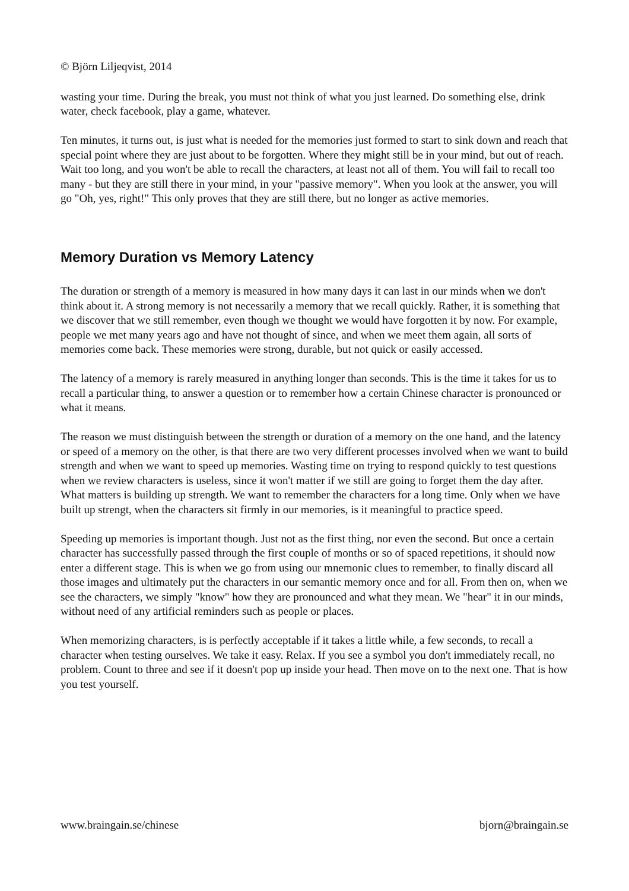© Björn Liljeqvist, 2014
wasting your time. During the break, you must not think of what you just learned. Do something else, drink water, check facebook, play a game, whatever.
Ten minutes, it turns out, is just what is needed for the memories just formed to start to sink down and reach that special point where they are just about to be forgotten. Where they might still be in your mind, but out of reach. Wait too long, and you won't be able to recall the characters, at least not all of them. You will fail to recall too many - but they are still there in your mind, in your "passive memory". When you look at the answer, you will go "Oh, yes, right!" This only proves that they are still there, but no longer as active memories.
Memory Duration vs Memory Latency
The duration or strength of a memory is measured in how many days it can last in our minds when we don't think about it. A strong memory is not necessarily a memory that we recall quickly. Rather, it is something that we discover that we still remember, even though we thought we would have forgotten it by now. For example, people we met many years ago and have not thought of since, and when we meet them again, all sorts of memories come back. These memories were strong, durable, but not quick or easily accessed.
The latency of a memory is rarely measured in anything longer than seconds. This is the time it takes for us to recall a particular thing, to answer a question or to remember how a certain Chinese character is pronounced or what it means.
The reason we must distinguish between the strength or duration of a memory on the one hand, and the latency or speed of a memory on the other, is that there are two very different processes involved when we want to build strength and when we want to speed up memories. Wasting time on trying to respond quickly to test questions when we review characters is useless, since it won't matter if we still are going to forget them the day after. What matters is building up strength. We want to remember the characters for a long time. Only when we have built up strengt, when the characters sit firmly in our memories, is it meaningful to practice speed.
Speeding up memories is important though. Just not as the first thing, nor even the second. But once a certain character has successfully passed through the first couple of months or so of spaced repetitions, it should now enter a different stage. This is when we go from using our mnemonic clues to remember, to finally discard all those images and ultimately put the characters in our semantic memory once and for all. From then on, when we see the characters, we simply "know" how they are pronounced and what they mean. We "hear" it in our minds, without need of any artificial reminders such as people or places.
When memorizing characters, is is perfectly acceptable if it takes a little while, a few seconds, to recall a character when testing ourselves. We take it easy. Relax. If you see a symbol you don't immediately recall, no problem. Count to three and see if it doesn't pop up inside your head. Then move on to the next one. That is how you test yourself.
www.braingain.se/chinese bjorn@braingain.se